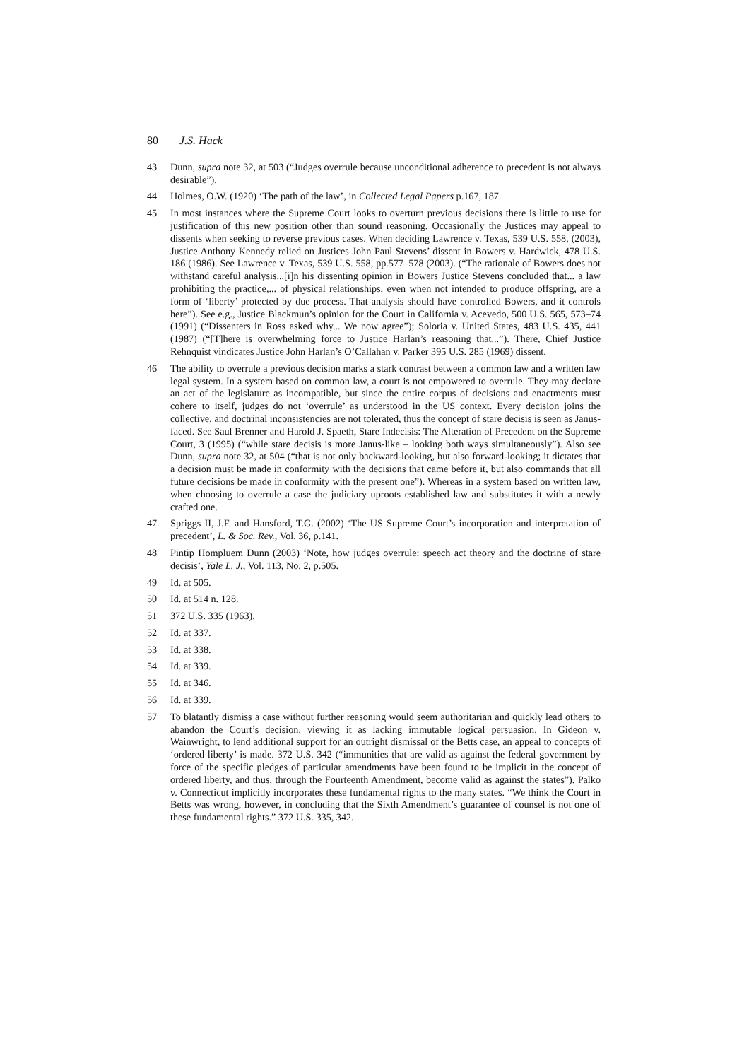80 J.S. Hack
43 Dunn, supra note 32, at 503 (“Judges overrule because unconditional adherence to precedent is not always desirable”).
44 Holmes, O.W. (1920) ‘The path of the law’, in Collected Legal Papers p.167, 187.
45 In most instances where the Supreme Court looks to overturn previous decisions there is little to use for justification of this new position other than sound reasoning. Occasionally the Justices may appeal to dissents when seeking to reverse previous cases. When deciding Lawrence v. Texas, 539 U.S. 558, (2003), Justice Anthony Kennedy relied on Justices John Paul Stevens’ dissent in Bowers v. Hardwick, 478 U.S. 186 (1986). See Lawrence v. Texas, 539 U.S. 558, pp.577–578 (2003). (“The rationale of Bowers does not withstand careful analysis...[i]n his dissenting opinion in Bowers Justice Stevens concluded that... a law prohibiting the practice,... of physical relationships, even when not intended to produce offspring, are a form of ‘liberty’ protected by due process. That analysis should have controlled Bowers, and it controls here”). See e.g., Justice Blackmun’s opinion for the Court in California v. Acevedo, 500 U.S. 565, 573–74 (1991) (“Dissenters in Ross asked why... We now agree”); Soloria v. United States, 483 U.S. 435, 441 (1987) (“[T]here is overwhelming force to Justice Harlan’s reasoning that...”). There, Chief Justice Rehnquist vindicates Justice John Harlan’s O’Callahan v. Parker 395 U.S. 285 (1969) dissent.
46 The ability to overrule a previous decision marks a stark contrast between a common law and a written law legal system. In a system based on common law, a court is not empowered to overrule. They may declare an act of the legislature as incompatible, but since the entire corpus of decisions and enactments must cohere to itself, judges do not ‘overrule’ as understood in the US context. Every decision joins the collective, and doctrinal inconsistencies are not tolerated, thus the concept of stare decisis is seen as Janus-faced. See Saul Brenner and Harold J. Spaeth, Stare Indecisis: The Alteration of Precedent on the Supreme Court, 3 (1995) (“while stare decisis is more Janus-like – looking both ways simultaneously”). Also see Dunn, supra note 32, at 504 (“that is not only backward-looking, but also forward-looking; it dictates that a decision must be made in conformity with the decisions that came before it, but also commands that all future decisions be made in conformity with the present one”). Whereas in a system based on written law, when choosing to overrule a case the judiciary uproots established law and substitutes it with a newly crafted one.
47 Spriggs II, J.F. and Hansford, T.G. (2002) ‘The US Supreme Court’s incorporation and interpretation of precedent’, L. & Soc. Rev., Vol. 36, p.141.
48 Pintip Hompluem Dunn (2003) ‘Note, how judges overrule: speech act theory and the doctrine of stare decisis’, Yale L. J., Vol. 113, No. 2, p.505.
49 Id. at 505.
50 Id. at 514 n. 128.
51 372 U.S. 335 (1963).
52 Id. at 337.
53 Id. at 338.
54 Id. at 339.
55 Id. at 346.
56 Id. at 339.
57 To blatantly dismiss a case without further reasoning would seem authoritarian and quickly lead others to abandon the Court’s decision, viewing it as lacking immutable logical persuasion. In Gideon v. Wainwright, to lend additional support for an outright dismissal of the Betts case, an appeal to concepts of ‘ordered liberty’ is made. 372 U.S. 342 (“immunities that are valid as against the federal government by force of the specific pledges of particular amendments have been found to be implicit in the concept of ordered liberty, and thus, through the Fourteenth Amendment, become valid as against the states”). Palko v. Connecticut implicitly incorporates these fundamental rights to the many states. “We think the Court in Betts was wrong, however, in concluding that the Sixth Amendment’s guarantee of counsel is not one of these fundamental rights.” 372 U.S. 335, 342.